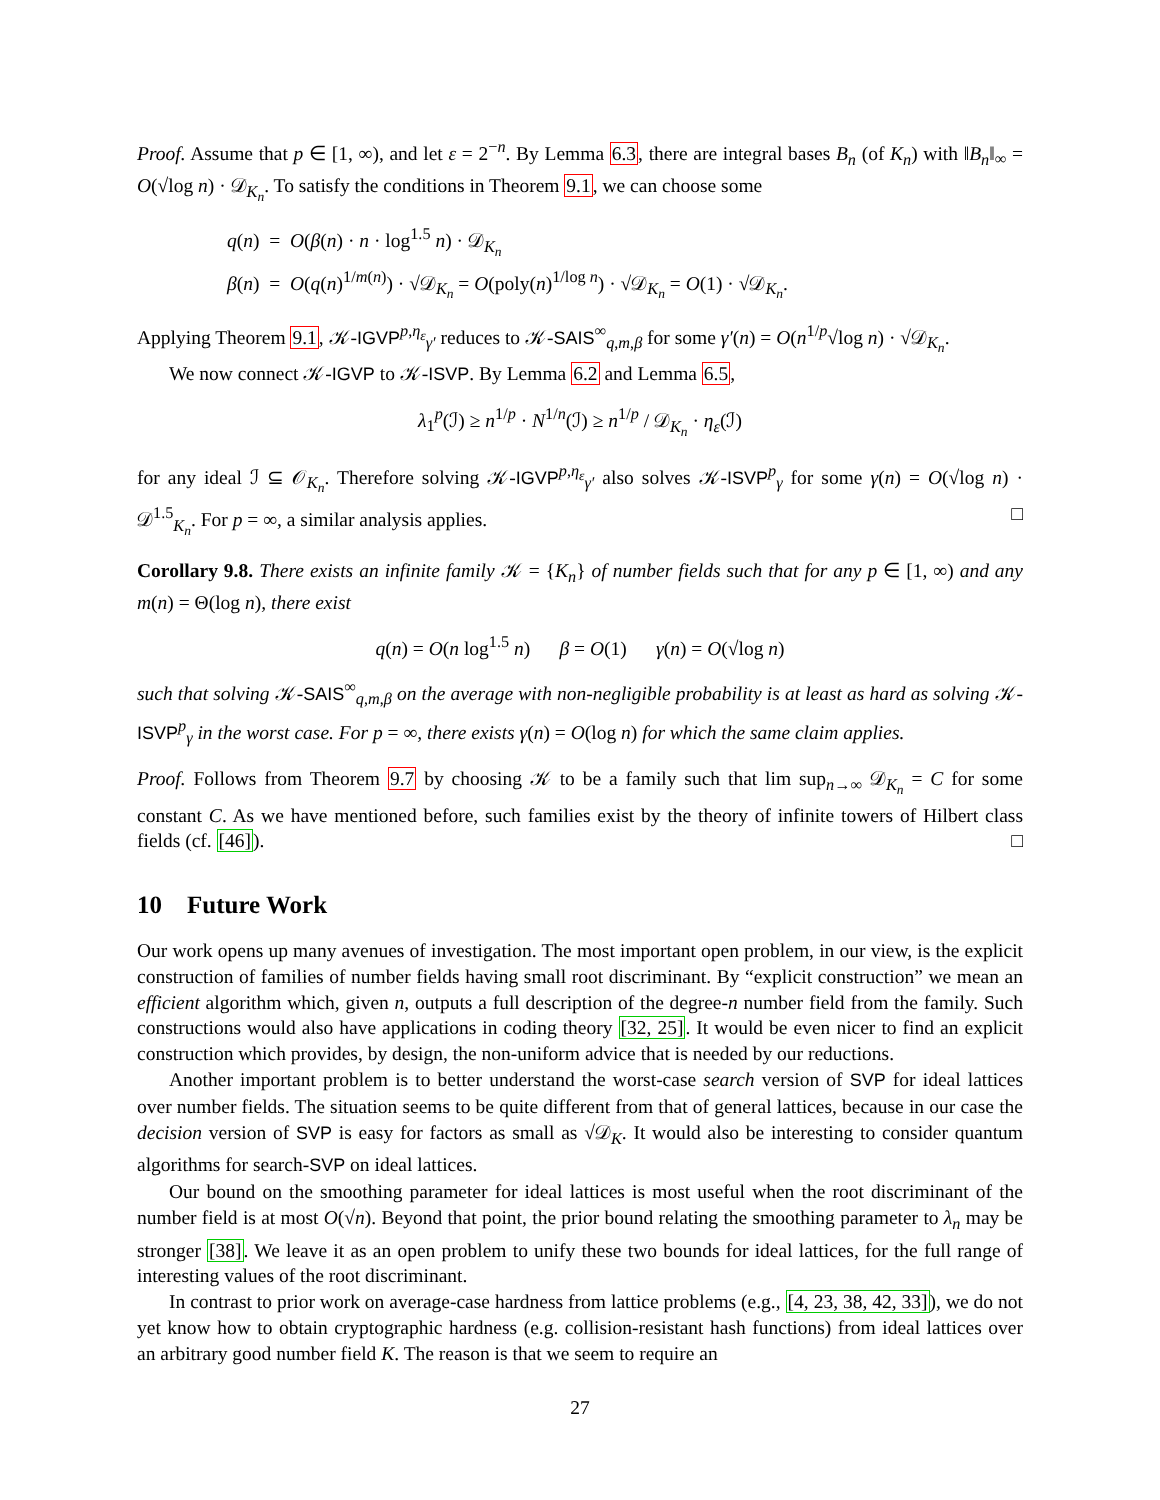Proof. Assume that p ∈ [1, ∞), and let ε = 2<sup>−n</sup>. By Lemma 6.3, there are integral bases B<sub>n</sub> (of K<sub>n</sub>) with ‖B<sub>n</sub>‖<sub>∞</sub> = O(√log n) · 𝒟<sub>K<sub>n</sub></sub>. To satisfy the conditions in Theorem 9.1, we can choose some
q(n) = O(β(n) · n · log<sup>1.5</sup> n) · 𝒟<sub>K<sub>n</sub></sub>
β(n) = O(q(n)<sup>1/m(n)</sup>) · √𝒟<sub>K<sub>n</sub></sub> = O(poly(n)<sup>1/log n</sup>) · √𝒟<sub>K<sub>n</sub></sub> = O(1) · √𝒟<sub>K<sub>n</sub></sub>.
Applying Theorem 9.1, 𝒦-IGVP<sup>p,η<sub>ε</sub></sup><sub>γ′</sub> reduces to 𝒦-SAIS<sup>∞</sup><sub>q,m,β</sub> for some γ′(n) = O(n<sup>1/p</sup>√log n) · √𝒟<sub>K<sub>n</sub></sub>.
We now connect 𝒦-IGVP to 𝒦-ISVP. By Lemma 6.2 and Lemma 6.5,
λ<sub>1</sub><sup>p</sup>(ℐ) ≥ n<sup>1/p</sup> · N<sup>1/n</sup>(ℐ) ≥ n<sup>1/p</sup> / 𝒟<sub>K<sub>n</sub></sub> · η<sub>ε</sub>(ℐ)
for any ideal ℐ ⊆ 𝒪<sub>K<sub>n</sub></sub>. Therefore solving 𝒦-IGVP<sup>p,η<sub>ε</sub></sup><sub>γ′</sub> also solves 𝒦-ISVP<sup>p</sup><sub>γ</sub> for some γ(n) = O(√log n) · 𝒟<sup>1.5</sup><sub>K<sub>n</sub></sub>. For p = ∞, a similar analysis applies. □
Corollary 9.8. There exists an infinite family 𝒦 = {K<sub>n</sub>} of number fields such that for any p ∈ [1, ∞) and any m(n) = Θ(log n), there exist
q(n) = O(n log<sup>1.5</sup> n) β = O(1) γ(n) = O(√log n)
such that solving 𝒦-SAIS<sup>∞</sup><sub>q,m,β</sub> on the average with non-negligible probability is at least as hard as solving 𝒦-ISVP<sup>p</sup><sub>γ</sub> in the worst case. For p = ∞, there exists γ(n) = O(log n) for which the same claim applies.
Proof. Follows from Theorem 9.7 by choosing 𝒦 to be a family such that lim sup<sub>n→∞</sub> 𝒟<sub>K<sub>n</sub></sub> = C for some constant C. As we have mentioned before, such families exist by the theory of infinite towers of Hilbert class fields (cf. [46]). □
10 Future Work
Our work opens up many avenues of investigation. The most important open problem, in our view, is the explicit construction of families of number fields having small root discriminant. By “explicit construction” we mean an efficient algorithm which, given n, outputs a full description of the degree-n number field from the family. Such constructions would also have applications in coding theory [32, 25]. It would be even nicer to find an explicit construction which provides, by design, the non-uniform advice that is needed by our reductions.
Another important problem is to better understand the worst-case search version of SVP for ideal lattices over number fields. The situation seems to be quite different from that of general lattices, because in our case the decision version of SVP is easy for factors as small as √𝒟<sub>K</sub>. It would also be interesting to consider quantum algorithms for search-SVP on ideal lattices.
Our bound on the smoothing parameter for ideal lattices is most useful when the root discriminant of the number field is at most O(√n). Beyond that point, the prior bound relating the smoothing parameter to λ<sub>n</sub> may be stronger [38]. We leave it as an open problem to unify these two bounds for ideal lattices, for the full range of interesting values of the root discriminant.
In contrast to prior work on average-case hardness from lattice problems (e.g., [4, 23, 38, 42, 33]), we do not yet know how to obtain cryptographic hardness (e.g. collision-resistant hash functions) from ideal lattices over an arbitrary good number field K. The reason is that we seem to require an
27